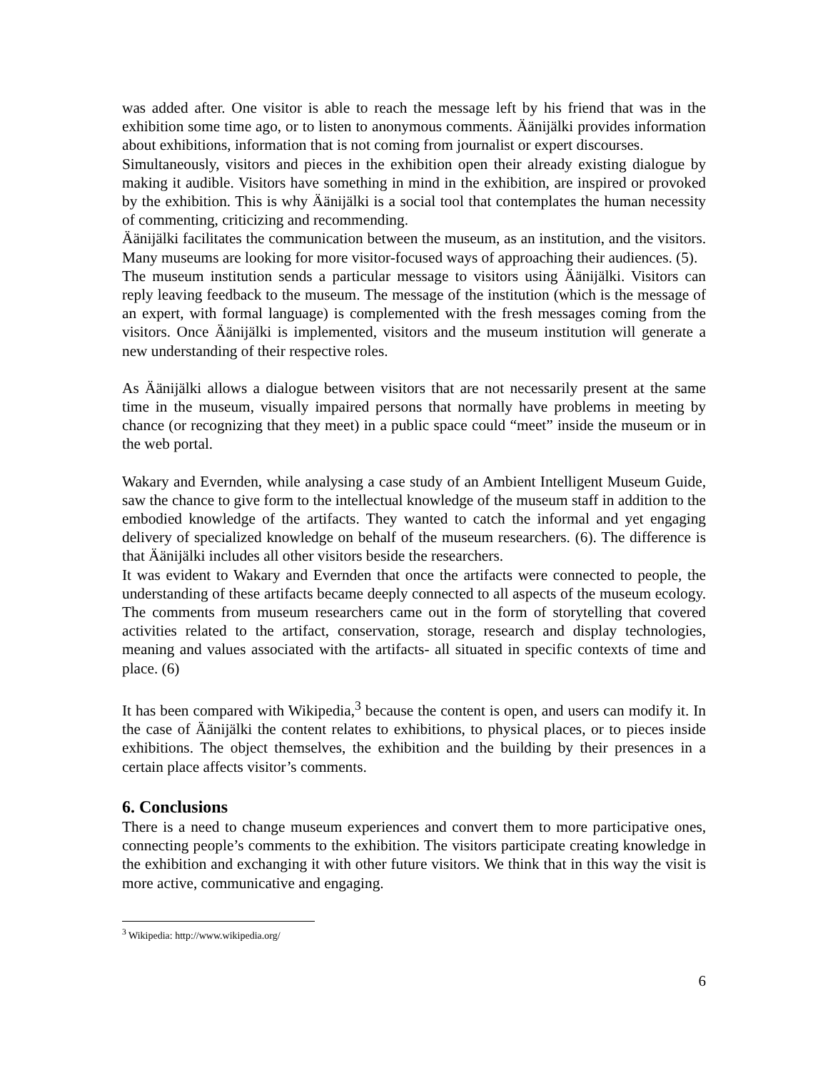was added after. One visitor is able to reach the message left by his friend that was in the exhibition some time ago, or to listen to anonymous comments. Äänijälki provides information about exhibitions, information that is not coming from journalist or expert discourses.
Simultaneously, visitors and pieces in the exhibition open their already existing dialogue by making it audible. Visitors have something in mind in the exhibition, are inspired or provoked by the exhibition. This is why Äänijälki is a social tool that contemplates the human necessity of commenting, criticizing and recommending.
Äänijälki facilitates the communication between the museum, as an institution, and the visitors. Many museums are looking for more visitor-focused ways of approaching their audiences. (5).
The museum institution sends a particular message to visitors using Äänijälki. Visitors can reply leaving feedback to the museum. The message of the institution (which is the message of an expert, with formal language) is complemented with the fresh messages coming from the visitors. Once Äänijälki is implemented, visitors and the museum institution will generate a new understanding of their respective roles.
As Äänijälki allows a dialogue between visitors that are not necessarily present at the same time in the museum, visually impaired persons that normally have problems in meeting by chance (or recognizing that they meet) in a public space could “meet” inside the museum or in the web portal.
Wakary and Evernden, while analysing a case study of an Ambient Intelligent Museum Guide, saw the chance to give form to the intellectual knowledge of the museum staff in addition to the embodied knowledge of the artifacts. They wanted to catch the informal and yet engaging delivery of specialized knowledge on behalf of the museum researchers. (6). The difference is that Äänijälki includes all other visitors beside the researchers.
It was evident to Wakary and Evernden that once the artifacts were connected to people, the understanding of these artifacts became deeply connected to all aspects of the museum ecology. The comments from museum researchers came out in the form of storytelling that covered activities related to the artifact, conservation, storage, research and display technologies, meaning and values associated with the artifacts- all situated in specific contexts of time and place. (6)
It has been compared with Wikipedia,<sup>3</sup> because the content is open, and users can modify it. In the case of Äänijälki the content relates to exhibitions, to physical places, or to pieces inside exhibitions. The object themselves, the exhibition and the building by their presences in a certain place affects visitor’s comments.
6. Conclusions
There is a need to change museum experiences and convert them to more participative ones, connecting people’s comments to the exhibition. The visitors participate creating knowledge in the exhibition and exchanging it with other future visitors. We think that in this way the visit is more active, communicative and engaging.
<sup>3</sup> Wikipedia: http://www.wikipedia.org/
6